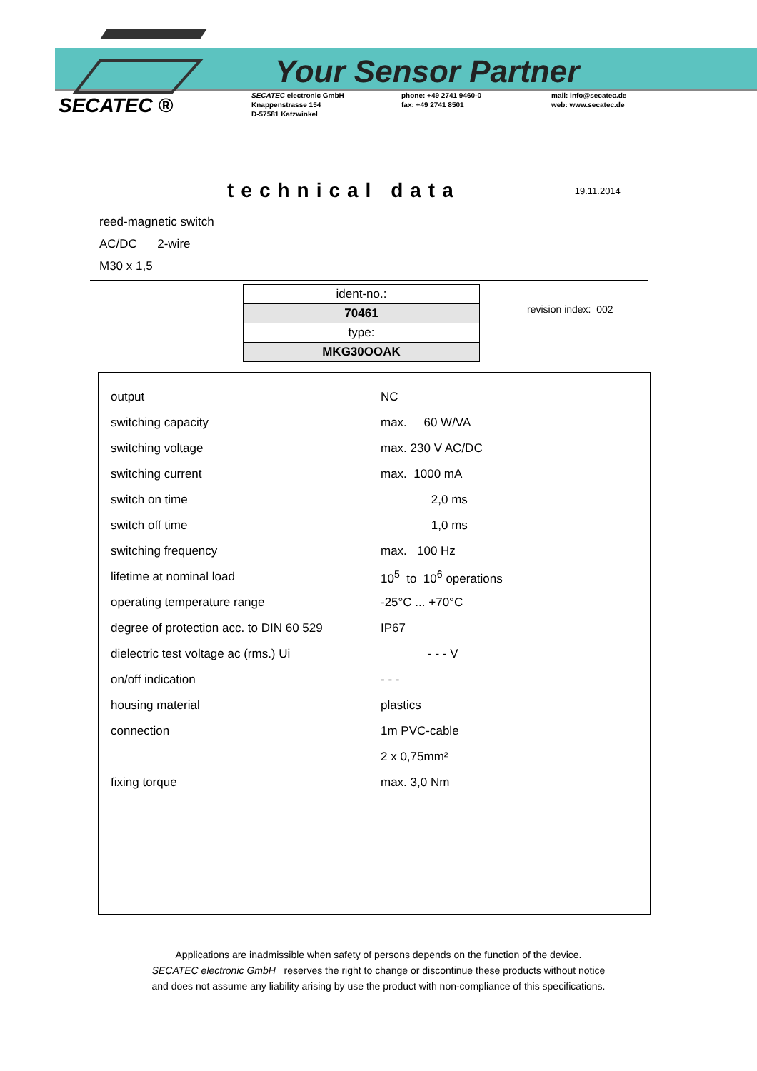SECATEC ®
Your Sensor Partner
SECATEC electronic GmbH
Knappenstrasse 154
D-57581 Katzwinkel
phone: +49 2741 9460-0
fax: +49 2741 8501
mail: info@secatec.de
web: www.secatec.de
technical data
19.11.2014
reed-magnetic switch
AC/DC 2-wire
M30 x 1,5
| ident-no.: |
| 70461 |
| type: |
| MKG30OOAK |
revision index: 002
| output | NC |
| switching capacity | max. 60 W/VA |
| switching voltage | max. 230 V AC/DC |
| switching current | max. 1000 mA |
| switch on time | 2,0 ms |
| switch off time | 1,0 ms |
| switching frequency | max. 100 Hz |
| lifetime at nominal load | 10<sup>5</sup> to 10<sup>6</sup> operations |
| operating temperature range | -25°C ... +70°C |
| degree of protection acc. to DIN 60 529 | IP67 |
| dielectric test voltage ac (rms.) Ui | - - - V |
| on/off indication | - - - |
| housing material | plastics |
| connection | 1m PVC-cable |
| | 2 x 0,75mm² |
| fixing torque | max. 3,0 Nm |
Applications are inadmissible when safety of persons depends on the function of the device.
SECATEC electronic GmbH reserves the right to change or discontinue these products without notice
and does not assume any liability arising by use the product with non-compliance of this specifications.